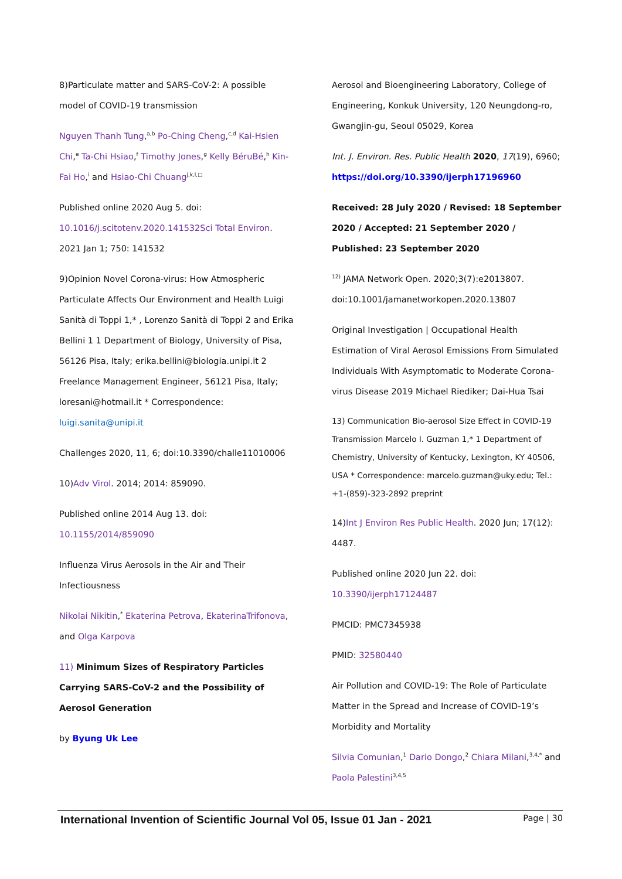8)Particulate matter and SARS-CoV-2: A possible model of COVID-19 transmission
Nguyen Thanh Tung,<sup>a,b</sup> Po-Ching Cheng,<sup>c,d</sup> Kai-Hsien Chi,<sup>e</sup> Ta-Chi Hsiao,<sup>f</sup> Timothy Jones,<sup>g</sup> Kelly BéruBé,<sup>h</sup> Kin-Fai Ho,<sup>i</sup> and Hsiao-Chi Chuang<sup>j,k,l,□</sup>
Published online 2020 Aug 5. doi: 10.1016/j.scitotenv.2020.141532Sci Total Environ. 2021 Jan 1; 750: 141532
9)Opinion Novel Corona-virus: How Atmospheric Particulate Affects Our Environment and Health Luigi Sanità di Toppi 1,* , Lorenzo Sanità di Toppi 2 and Erika Bellini 1 1 Department of Biology, University of Pisa, 56126 Pisa, Italy; erika.bellini@biologia.unipi.it 2 Freelance Management Engineer, 56121 Pisa, Italy; loresani@hotmail.it * Correspondence: luigi.sanita@unipi.it
Challenges 2020, 11, 6; doi:10.3390/challe11010006
10)Adv Virol. 2014; 2014: 859090.
Published online 2014 Aug 13. doi: 10.1155/2014/859090
Influenza Virus Aerosols in the Air and Their Infectiousness
Nikolai Nikitin,<sup>*</sup> Ekaterina Petrova, EkaterinaTrifonova, and Olga Karpova
11) Minimum Sizes of Respiratory Particles Carrying SARS-CoV-2 and the Possibility of Aerosol Generation
by Byung Uk Lee
Aerosol and Bioengineering Laboratory, College of Engineering, Konkuk University, 120 Neungdong-ro, Gwangjin-gu, Seoul 05029, Korea
Int. J. Environ. Res. Public Health 2020, 17(19), 6960; https://doi.org/10.3390/ijerph17196960
Received: 28 July 2020 / Revised: 18 September 2020 / Accepted: 21 September 2020 / Published: 23 September 2020
<sup>12)</sup> JAMA Network Open. 2020;3(7):e2013807. doi:10.1001/jamanetworkopen.2020.13807
Original Investigation | Occupational Health Estimation of Viral Aerosol Emissions From Simulated Individuals With Asymptomatic to Moderate Corona-virus Disease 2019 Michael Riediker; Dai-Hua Tsai
13) Communication Bio-aerosol Size Effect in COVID-19 Transmission Marcelo I. Guzman 1,* 1 Department of Chemistry, University of Kentucky, Lexington, KY 40506, USA * Correspondence: marcelo.guzman@uky.edu; Tel.: +1-(859)-323-2892 preprint
14)Int J Environ Res Public Health. 2020 Jun; 17(12): 4487.
Published online 2020 Jun 22. doi: 10.3390/ijerph17124487
PMCID: PMC7345938
PMID: 32580440
Air Pollution and COVID-19: The Role of Particulate Matter in the Spread and Increase of COVID-19’s Morbidity and Mortality
Silvia Comunian,<sup>1</sup> Dario Dongo,<sup>2</sup> Chiara Milani,<sup>3,4,*</sup> and Paola Palestini<sup>3,4,5</sup>
International Invention of Scientific Journal Vol 05, Issue 01 Jan - 2021 Page | 30